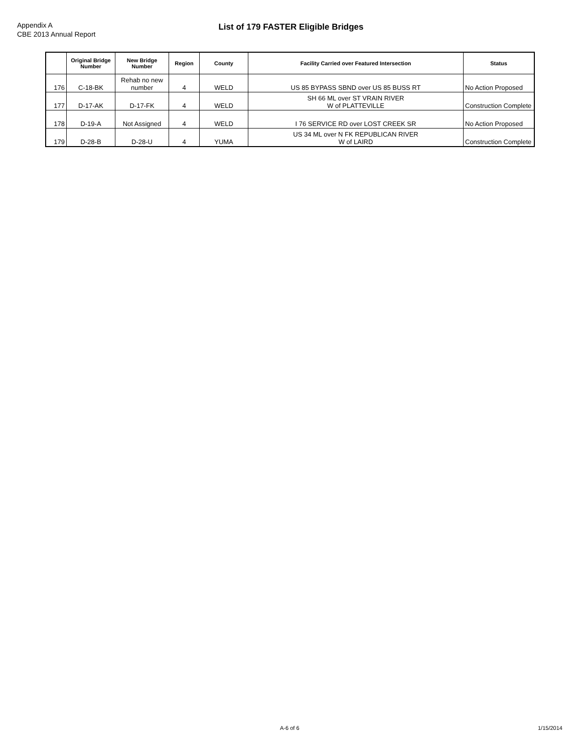Appendix A
CBE 2013 Annual Report
List of 179 FASTER Eligible Bridges
| | Original Bridge Number | New Bridge Number | Region | County | Facility Carried over Featured Intersection | Status |
| --- | --- | --- | --- | --- | --- | --- |
| 176 | C-18-BK | Rehab no new number | 4 | WELD | US 85 BYPASS SBND over US 85 BUSS RT | No Action Proposed |
| 177 | D-17-AK | D-17-FK | 4 | WELD | SH 66 ML over ST VRAIN RIVER W of PLATTEVILLE | Construction Complete |
| 178 | D-19-A | Not Assigned | 4 | WELD | I 76 SERVICE RD over LOST CREEK SR | No Action Proposed |
| 179 | D-28-B | D-28-U | 4 | YUMA | US 34 ML over N FK REPUBLICAN RIVER W of LAIRD | Construction Complete |
A-6 of 6 1/15/2014